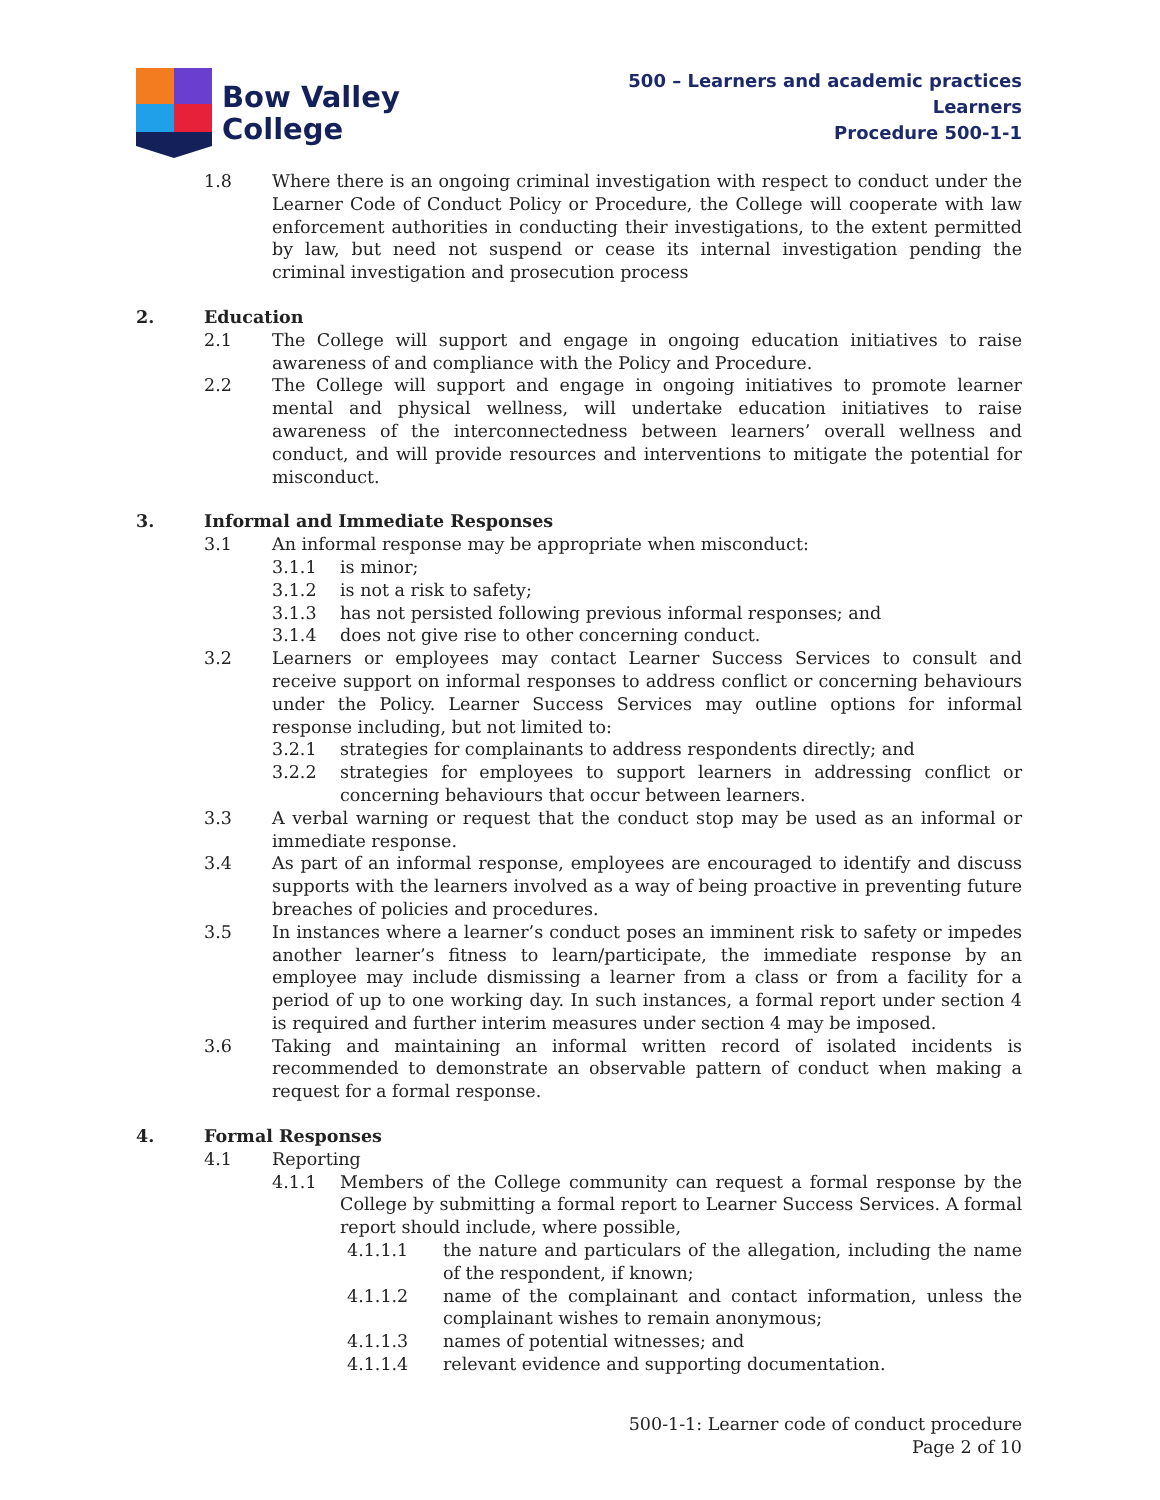Bow Valley
College
500 – Learners and academic practices
Learners
Procedure 500-1-1
1.8 Where there is an ongoing criminal investigation with respect to conduct under the Learner Code of Conduct Policy or Procedure, the College will cooperate with law enforcement authorities in conducting their investigations, to the extent permitted by law, but need not suspend or cease its internal investigation pending the criminal investigation and prosecution process
2. Education
2.1 The College will support and engage in ongoing education initiatives to raise awareness of and compliance with the Policy and Procedure.
2.2 The College will support and engage in ongoing initiatives to promote learner mental and physical wellness, will undertake education initiatives to raise awareness of the interconnectedness between learners’ overall wellness and conduct, and will provide resources and interventions to mitigate the potential for misconduct.
3. Informal and Immediate Responses
3.1 An informal response may be appropriate when misconduct:
3.1.1 is minor;
3.1.2 is not a risk to safety;
3.1.3 has not persisted following previous informal responses; and
3.1.4 does not give rise to other concerning conduct.
3.2 Learners or employees may contact Learner Success Services to consult and receive support on informal responses to address conflict or concerning behaviours under the Policy. Learner Success Services may outline options for informal response including, but not limited to:
3.2.1 strategies for complainants to address respondents directly; and
3.2.2 strategies for employees to support learners in addressing conflict or concerning behaviours that occur between learners.
3.3 A verbal warning or request that the conduct stop may be used as an informal or immediate response.
3.4 As part of an informal response, employees are encouraged to identify and discuss supports with the learners involved as a way of being proactive in preventing future breaches of policies and procedures.
3.5 In instances where a learner’s conduct poses an imminent risk to safety or impedes another learner’s fitness to learn/participate, the immediate response by an employee may include dismissing a learner from a class or from a facility for a period of up to one working day. In such instances, a formal report under section 4 is required and further interim measures under section 4 may be imposed.
3.6 Taking and maintaining an informal written record of isolated incidents is recommended to demonstrate an observable pattern of conduct when making a request for a formal response.
4. Formal Responses
4.1 Reporting
4.1.1 Members of the College community can request a formal response by the College by submitting a formal report to Learner Success Services. A formal report should include, where possible,
4.1.1.1 the nature and particulars of the allegation, including the name of the respondent, if known;
4.1.1.2 name of the complainant and contact information, unless the complainant wishes to remain anonymous;
4.1.1.3 names of potential witnesses; and
4.1.1.4 relevant evidence and supporting documentation.
500-1-1: Learner code of conduct procedure
Page 2 of 10